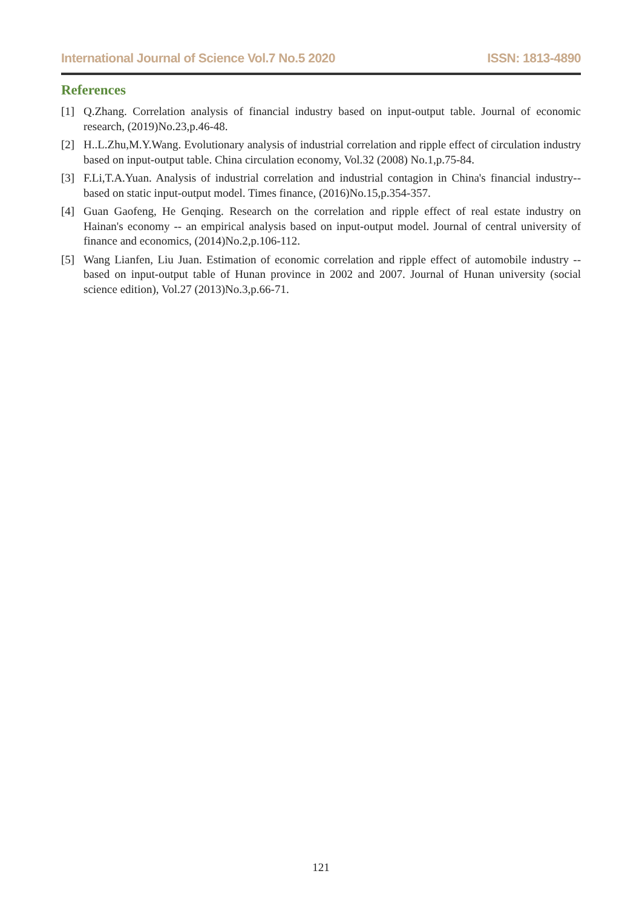International Journal of Science Vol.7 No.5 2020 ISSN: 1813-4890
References
[1] Q.Zhang. Correlation analysis of financial industry based on input-output table. Journal of economic research, (2019)No.23,p.46-48.
[2] H..L.Zhu,M.Y.Wang. Evolutionary analysis of industrial correlation and ripple effect of circulation industry based on input-output table. China circulation economy, Vol.32 (2008) No.1,p.75-84.
[3] F.Li,T.A.Yuan. Analysis of industrial correlation and industrial contagion in China's financial industry--based on static input-output model. Times finance, (2016)No.15,p.354-357.
[4] Guan Gaofeng, He Genqing. Research on the correlation and ripple effect of real estate industry on Hainan's economy -- an empirical analysis based on input-output model. Journal of central university of finance and economics, (2014)No.2,p.106-112.
[5] Wang Lianfen, Liu Juan. Estimation of economic correlation and ripple effect of automobile industry -- based on input-output table of Hunan province in 2002 and 2007. Journal of Hunan university (social science edition), Vol.27 (2013)No.3,p.66-71.
121